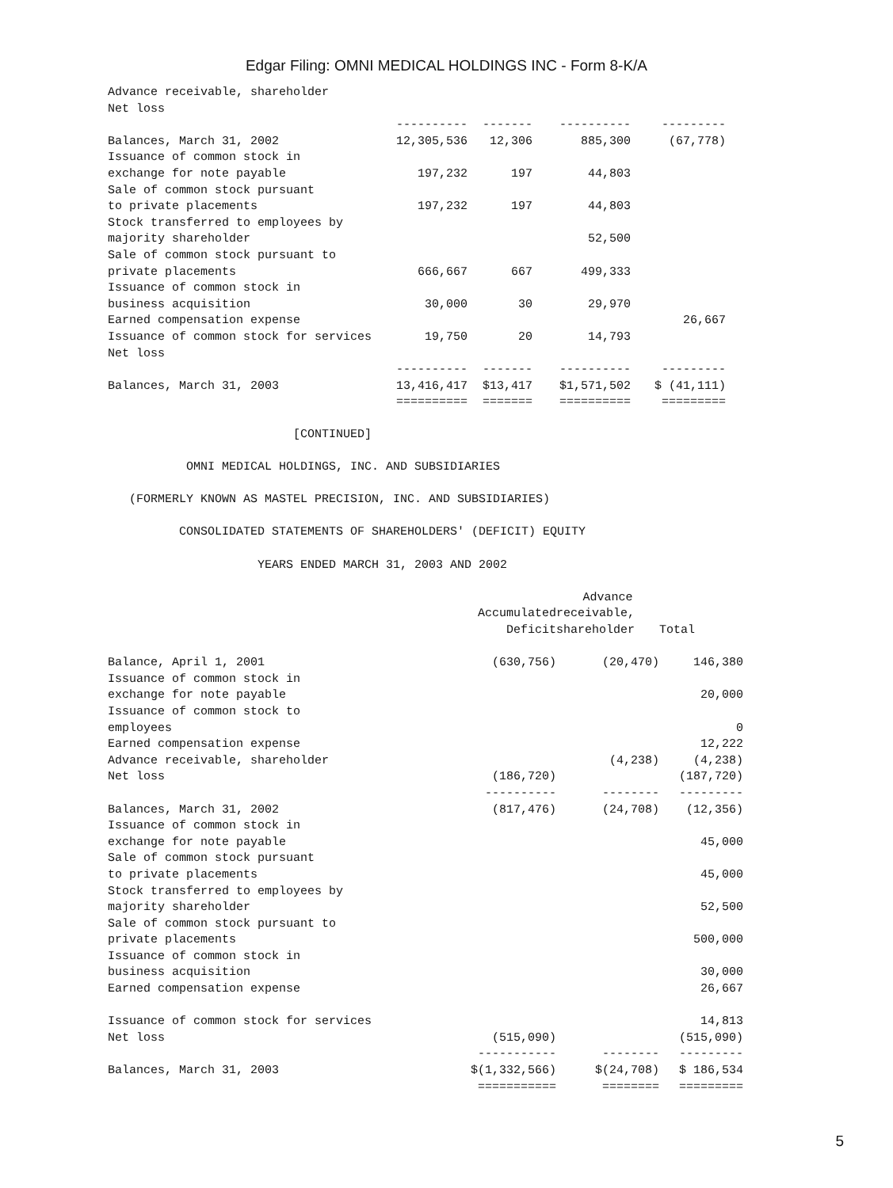Edgar Filing: OMNI MEDICAL HOLDINGS INC - Form 8-K/A
| Advance receivable, shareholder | | | | |
| Net loss | | | | |
| | ---------- | ------- | ---------- | --------- |
| Balances, March 31, 2002 | 12,305,536 | 12,306 | 885,300 | (67,778) |
| Issuance of common stock in | | | | |
| exchange for note payable | 197,232 | 197 | 44,803 | |
| Sale of common stock pursuant | | | | |
| to private placements | 197,232 | 197 | 44,803 | |
| Stock transferred to employees by | | | | |
| majority shareholder | | | 52,500 | |
| Sale of common stock pursuant to | | | | |
| private placements | 666,667 | 667 | 499,333 | |
| Issuance of common stock in | | | | |
| business acquisition | 30,000 | 30 | 29,970 | |
| Earned compensation expense | | | | 26,667 |
| Issuance of common stock for services | 19,750 | 20 | 14,793 | |
| Net loss | | | | |
| | ---------- | ------- | ---------- | --------- |
| Balances, March 31, 2003 | 13,416,417 | $13,417 | $1,571,502 | $ (41,111) |
| | ========== | ======= | ========== | ========= |
[CONTINUED]
OMNI MEDICAL HOLDINGS, INC. AND SUBSIDIARIES
(FORMERLY KNOWN AS MASTEL PRECISION, INC. AND SUBSIDIARIES)
CONSOLIDATED STATEMENTS OF SHAREHOLDERS' (DEFICIT) EQUITY
YEARS ENDED MARCH 31, 2003 AND 2002
| | | Advance | |
| | Accumulated | receivable, | |
| | Deficit | shareholder | Total |
| Balance, April 1, 2001 | (630,756) | (20,470) | 146,380 |
| Issuance of common stock in | | | |
| exchange for note payable | | | 20,000 |
| Issuance of common stock to | | | |
| employees | | | 0 |
| Earned compensation expense | | | 12,222 |
| Advance receivable, shareholder | | (4,238) | (4,238) |
| Net loss | (186,720) | | (187,720) |
| | ---------- | -------- | --------- |
| Balances, March 31, 2002 | (817,476) | (24,708) | (12,356) |
| Issuance of common stock in | | | |
| exchange for note payable | | | 45,000 |
| Sale of common stock pursuant | | | |
| to private placements | | | 45,000 |
| Stock transferred to employees by | | | |
| majority shareholder | | | 52,500 |
| Sale of common stock pursuant to | | | |
| private placements | | | 500,000 |
| Issuance of common stock in | | | |
| business acquisition | | | 30,000 |
| Earned compensation expense | | | 26,667 |
| Issuance of common stock for services | | | 14,813 |
| Net loss | (515,090) | | (515,090) |
| | ----------- | -------- | --------- |
| Balances, March 31, 2003 | $(1,332,566) | $(24,708) | $ 186,534 |
| | =========== | ======== | ========= |
5